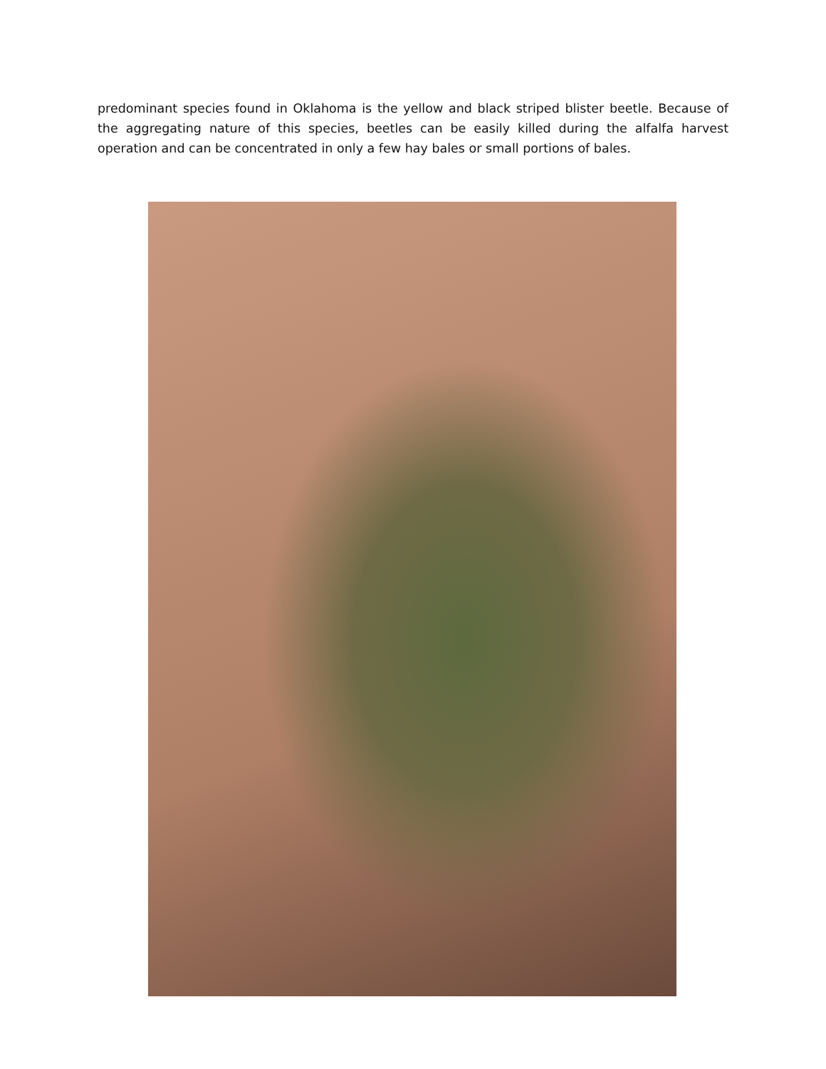predominant species found in Oklahoma is the yellow and black striped blister beetle. Because of the aggregating nature of this species, beetles can be easily killed during the alfalfa harvest operation and can be concentrated in only a few hay bales or small portions of bales.